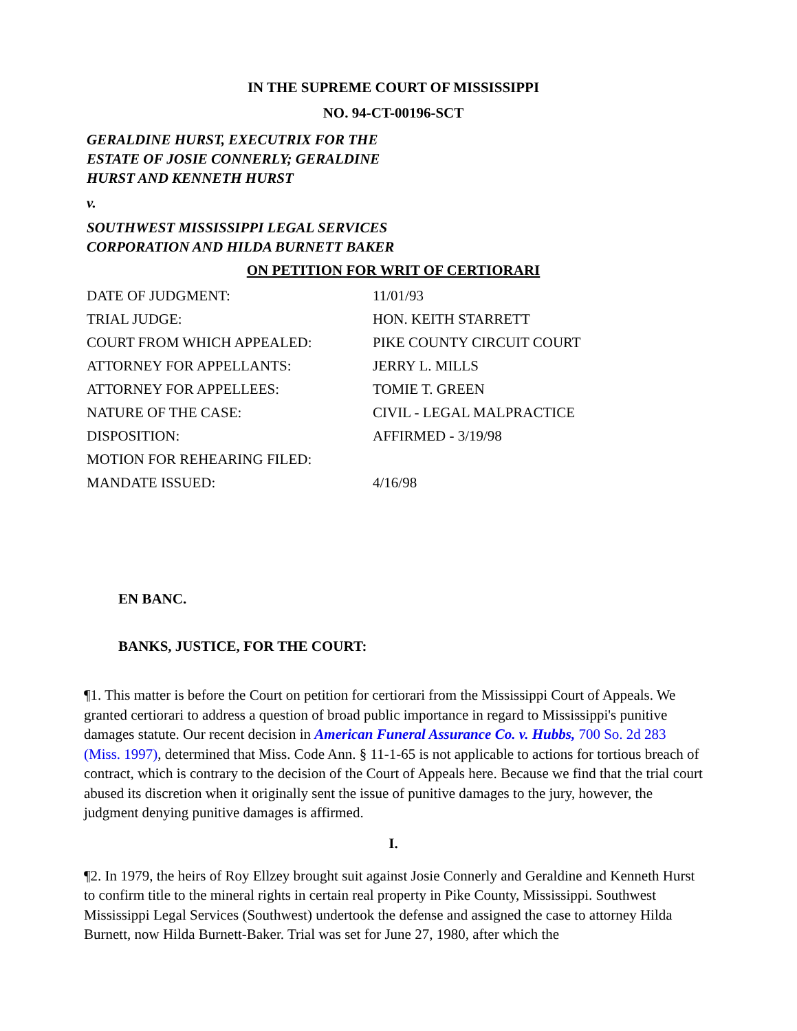IN THE SUPREME COURT OF MISSISSIPPI
NO. 94-CT-00196-SCT
GERALDINE HURST, EXECUTRIX FOR THE
ESTATE OF JOSIE CONNERLY; GERALDINE
HURST AND KENNETH HURST
v.
SOUTHWEST MISSISSIPPI LEGAL SERVICES
CORPORATION AND HILDA BURNETT BAKER
ON PETITION FOR WRIT OF CERTIORARI
| DATE OF JUDGMENT: | 11/01/93 |
| TRIAL JUDGE: | HON. KEITH STARRETT |
| COURT FROM WHICH APPEALED: | PIKE COUNTY CIRCUIT COURT |
| ATTORNEY FOR APPELLANTS: | JERRY L. MILLS |
| ATTORNEY FOR APPELLEES: | TOMIE T. GREEN |
| NATURE OF THE CASE: | CIVIL - LEGAL MALPRACTICE |
| DISPOSITION: | AFFIRMED - 3/19/98 |
| MOTION FOR REHEARING FILED: | |
| MANDATE ISSUED: | 4/16/98 |
EN BANC.
BANKS, JUSTICE, FOR THE COURT:
¶1. This matter is before the Court on petition for certiorari from the Mississippi Court of Appeals. We granted certiorari to address a question of broad public importance in regard to Mississippi's punitive damages statute. Our recent decision in American Funeral Assurance Co. v. Hubbs, 700 So. 2d 283 (Miss. 1997), determined that Miss. Code Ann. § 11-1-65 is not applicable to actions for tortious breach of contract, which is contrary to the decision of the Court of Appeals here. Because we find that the trial court abused its discretion when it originally sent the issue of punitive damages to the jury, however, the judgment denying punitive damages is affirmed.
I.
¶2. In 1979, the heirs of Roy Ellzey brought suit against Josie Connerly and Geraldine and Kenneth Hurst to confirm title to the mineral rights in certain real property in Pike County, Mississippi. Southwest Mississippi Legal Services (Southwest) undertook the defense and assigned the case to attorney Hilda Burnett, now Hilda Burnett-Baker. Trial was set for June 27, 1980, after which the